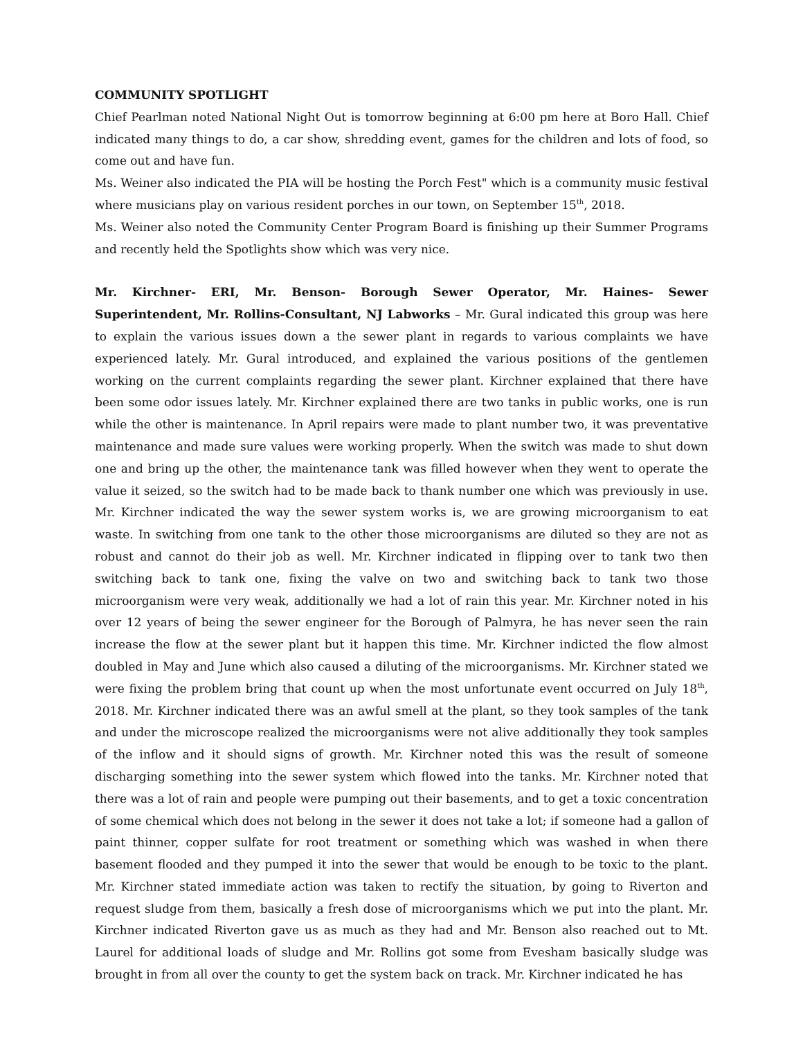COMMUNITY SPOTLIGHT
Chief Pearlman noted National Night Out is tomorrow beginning at 6:00 pm here at Boro Hall. Chief indicated many things to do, a car show, shredding event, games for the children and lots of food, so come out and have fun.
Ms. Weiner also indicated the PIA will be hosting the Porch Fest" which is a community music festival where musicians play on various resident porches in our town, on September 15<sup>th</sup>, 2018.
Ms. Weiner also noted the Community Center Program Board is finishing up their Summer Programs and recently held the Spotlights show which was very nice.
Mr. Kirchner- ERI, Mr. Benson- Borough Sewer Operator, Mr. Haines- Sewer Superintendent, Mr. Rollins-Consultant, NJ Labworks – Mr. Gural indicated this group was here to explain the various issues down a the sewer plant in regards to various complaints we have experienced lately. Mr. Gural introduced, and explained the various positions of the gentlemen working on the current complaints regarding the sewer plant. Kirchner explained that there have been some odor issues lately. Mr. Kirchner explained there are two tanks in public works, one is run while the other is maintenance. In April repairs were made to plant number two, it was preventative maintenance and made sure values were working properly. When the switch was made to shut down one and bring up the other, the maintenance tank was filled however when they went to operate the value it seized, so the switch had to be made back to thank number one which was previously in use. Mr. Kirchner indicated the way the sewer system works is, we are growing microorganism to eat waste. In switching from one tank to the other those microorganisms are diluted so they are not as robust and cannot do their job as well. Mr. Kirchner indicated in flipping over to tank two then switching back to tank one, fixing the valve on two and switching back to tank two those microorganism were very weak, additionally we had a lot of rain this year. Mr. Kirchner noted in his over 12 years of being the sewer engineer for the Borough of Palmyra, he has never seen the rain increase the flow at the sewer plant but it happen this time. Mr. Kirchner indicted the flow almost doubled in May and June which also caused a diluting of the microorganisms. Mr. Kirchner stated we were fixing the problem bring that count up when the most unfortunate event occurred on July 18<sup>th</sup>, 2018. Mr. Kirchner indicated there was an awful smell at the plant, so they took samples of the tank and under the microscope realized the microorganisms were not alive additionally they took samples of the inflow and it should signs of growth. Mr. Kirchner noted this was the result of someone discharging something into the sewer system which flowed into the tanks. Mr. Kirchner noted that there was a lot of rain and people were pumping out their basements, and to get a toxic concentration of some chemical which does not belong in the sewer it does not take a lot; if someone had a gallon of paint thinner, copper sulfate for root treatment or something which was washed in when there basement flooded and they pumped it into the sewer that would be enough to be toxic to the plant. Mr. Kirchner stated immediate action was taken to rectify the situation, by going to Riverton and request sludge from them, basically a fresh dose of microorganisms which we put into the plant. Mr. Kirchner indicated Riverton gave us as much as they had and Mr. Benson also reached out to Mt. Laurel for additional loads of sludge and Mr. Rollins got some from Evesham basically sludge was brought in from all over the county to get the system back on track. Mr. Kirchner indicated he has